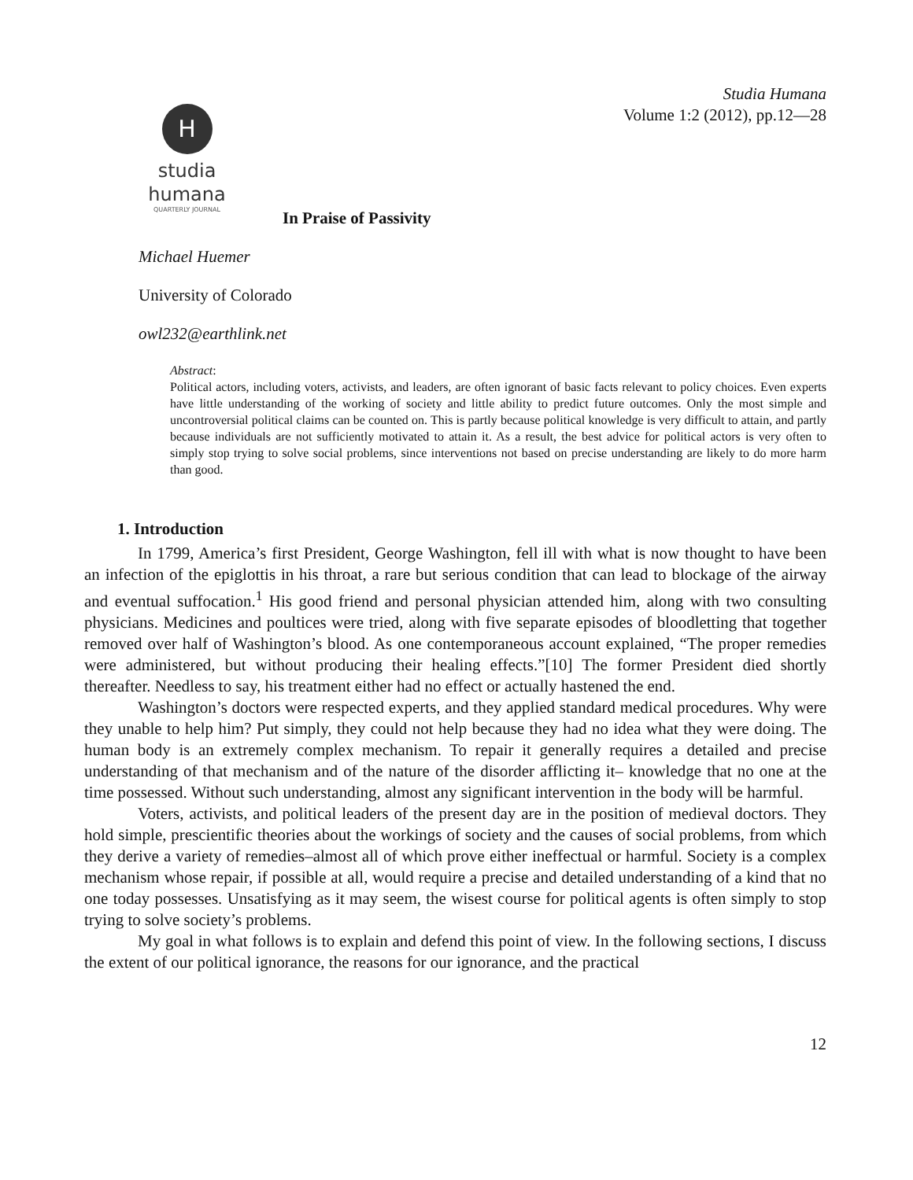Studia Humana
Volume 1:2 (2012), pp.12—28
H
studia humana
QUARTERLY JOURNAL
In Praise of Passivity
Michael Huemer
University of Colorado
owl232@earthlink.net
Abstract:
Political actors, including voters, activists, and leaders, are often ignorant of basic facts relevant to policy choices. Even experts have little understanding of the working of society and little ability to predict future outcomes. Only the most simple and uncontroversial political claims can be counted on. This is partly because political knowledge is very difficult to attain, and partly because individuals are not sufficiently motivated to attain it. As a result, the best advice for political actors is very often to simply stop trying to solve social problems, since interventions not based on precise understanding are likely to do more harm than good.
1. Introduction
In 1799, America’s first President, George Washington, fell ill with what is now thought to have been an infection of the epiglottis in his throat, a rare but serious condition that can lead to blockage of the airway and eventual suffocation.<sup>1</sup> His good friend and personal physician attended him, along with two consulting physicians. Medicines and poultices were tried, along with five separate episodes of bloodletting that together removed over half of Washington’s blood. As one contemporaneous account explained, “The proper remedies were administered, but without producing their healing effects.”[10] The former President died shortly thereafter. Needless to say, his treatment either had no effect or actually hastened the end.
Washington’s doctors were respected experts, and they applied standard medical procedures. Why were they unable to help him? Put simply, they could not help because they had no idea what they were doing. The human body is an extremely complex mechanism. To repair it generally requires a detailed and precise understanding of that mechanism and of the nature of the disorder afflicting it– knowledge that no one at the time possessed. Without such understanding, almost any significant intervention in the body will be harmful.
Voters, activists, and political leaders of the present day are in the position of medieval doctors. They hold simple, prescientific theories about the workings of society and the causes of social problems, from which they derive a variety of remedies–almost all of which prove either ineffectual or harmful. Society is a complex mechanism whose repair, if possible at all, would require a precise and detailed understanding of a kind that no one today possesses. Unsatisfying as it may seem, the wisest course for political agents is often simply to stop trying to solve society’s problems.
My goal in what follows is to explain and defend this point of view. In the following sections, I discuss the extent of our political ignorance, the reasons for our ignorance, and the practical
12